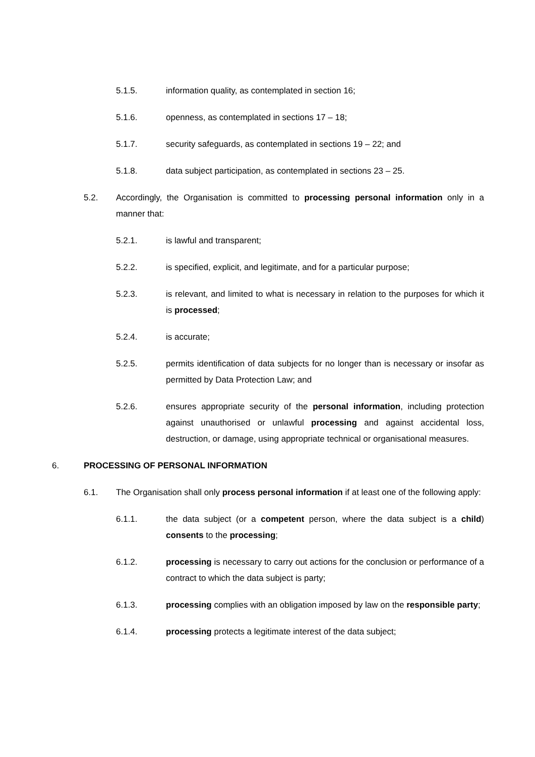5.1.5. information quality, as contemplated in section 16;
5.1.6. openness, as contemplated in sections 17 – 18;
5.1.7. security safeguards, as contemplated in sections 19 – 22; and
5.1.8. data subject participation, as contemplated in sections 23 – 25.
5.2. Accordingly, the Organisation is committed to processing personal information only in a manner that:
5.2.1. is lawful and transparent;
5.2.2. is specified, explicit, and legitimate, and for a particular purpose;
5.2.3. is relevant, and limited to what is necessary in relation to the purposes for which it is processed;
5.2.4. is accurate;
5.2.5. permits identification of data subjects for no longer than is necessary or insofar as permitted by Data Protection Law; and
5.2.6. ensures appropriate security of the personal information, including protection against unauthorised or unlawful processing and against accidental loss, destruction, or damage, using appropriate technical or organisational measures.
6. PROCESSING OF PERSONAL INFORMATION
6.1. The Organisation shall only process personal information if at least one of the following apply:
6.1.1. the data subject (or a competent person, where the data subject is a child) consents to the processing;
6.1.2. processing is necessary to carry out actions for the conclusion or performance of a contract to which the data subject is party;
6.1.3. processing complies with an obligation imposed by law on the responsible party;
6.1.4. processing protects a legitimate interest of the data subject;